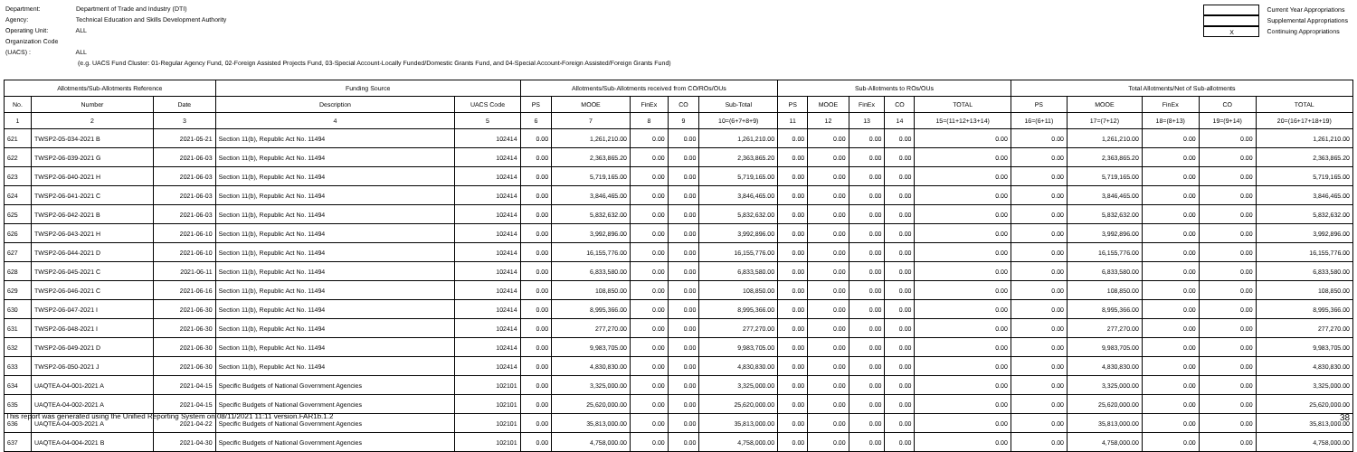Department: Department of Trade and Industry (DTI)
Agency: Technical Education and Skills Development Authority
Operating Unit: ALL
Organization Code (UACS) : ALL
(e.g. UACS Fund Cluster: 01-Regular Agency Fund, 02-Foreign Assisted Projects Fund, 03-Special Account-Locally Funded/Domestic Grants Fund, and 04-Special Account-Foreign Assisted/Foreign Grants Fund)
Current Year Appropriations
Supplemental Appropriations
X Continuing Appropriations
| Allotments/Sub-Allotments Reference | | | Funding Source | | Allotments/Sub-Allotments received from CO/ROs/OUs | | | | | Sub-Allotments to ROs/OUs | | | | | Total Allotments/Net of Sub-allotments | | | | |
| --- | --- | --- | --- | --- | --- | --- | --- | --- | --- | --- | --- | --- | --- | --- | --- | --- | --- | --- | --- |
| No. | Number | Date | Description | UACS Code | PS | MOOE | FinEx | CO | Sub-Total | PS | MOOE | FinEx | CO | TOTAL | PS | MOOE | FinEx | CO | TOTAL |
| 1 | 2 | 3 | 4 | 5 | 6 | 7 | 8 | 9 | 10=(6+7+8+9) | 11 | 12 | 13 | 14 | 15=(11+12+13+14) | 16=(6+11) | 17=(7+12) | 18=(8+13) | 19=(9+14) | 20=(16+17+18+19) |
| 621 | TWSP2-05-034-2021 B | 2021-05-21 | Section 11(b), Republic Act No. 11494 | 102414 | 0.00 | 1,261,210.00 | 0.00 | 0.00 | 1,261,210.00 | 0.00 | 0.00 | 0.00 | 0.00 | 0.00 | 0.00 | 1,261,210.00 | 0.00 | 0.00 | 1,261,210.00 |
| 622 | TWSP2-06-039-2021 G | 2021-06-03 | Section 11(b), Republic Act No. 11494 | 102414 | 0.00 | 2,363,865.20 | 0.00 | 0.00 | 2,363,865.20 | 0.00 | 0.00 | 0.00 | 0.00 | 0.00 | 0.00 | 2,363,865.20 | 0.00 | 0.00 | 2,363,865.20 |
| 623 | TWSP2-06-040-2021 H | 2021-06-03 | Section 11(b), Republic Act No. 11494 | 102414 | 0.00 | 5,719,165.00 | 0.00 | 0.00 | 5,719,165.00 | 0.00 | 0.00 | 0.00 | 0.00 | 0.00 | 0.00 | 5,719,165.00 | 0.00 | 0.00 | 5,719,165.00 |
| 624 | TWSP2-06-041-2021 C | 2021-06-03 | Section 11(b), Republic Act No. 11494 | 102414 | 0.00 | 3,846,465.00 | 0.00 | 0.00 | 3,846,465.00 | 0.00 | 0.00 | 0.00 | 0.00 | 0.00 | 0.00 | 3,846,465.00 | 0.00 | 0.00 | 3,846,465.00 |
| 625 | TWSP2-06-042-2021 B | 2021-06-03 | Section 11(b), Republic Act No. 11494 | 102414 | 0.00 | 5,832,632.00 | 0.00 | 0.00 | 5,832,632.00 | 0.00 | 0.00 | 0.00 | 0.00 | 0.00 | 0.00 | 5,832,632.00 | 0.00 | 0.00 | 5,832,632.00 |
| 626 | TWSP2-06-043-2021 H | 2021-06-10 | Section 11(b), Republic Act No. 11494 | 102414 | 0.00 | 3,992,896.00 | 0.00 | 0.00 | 3,992,896.00 | 0.00 | 0.00 | 0.00 | 0.00 | 0.00 | 0.00 | 3,992,896.00 | 0.00 | 0.00 | 3,992,896.00 |
| 627 | TWSP2-06-044-2021 D | 2021-06-10 | Section 11(b), Republic Act No. 11494 | 102414 | 0.00 | 16,155,776.00 | 0.00 | 0.00 | 16,155,776.00 | 0.00 | 0.00 | 0.00 | 0.00 | 0.00 | 0.00 | 16,155,776.00 | 0.00 | 0.00 | 16,155,776.00 |
| 628 | TWSP2-06-045-2021 C | 2021-06-11 | Section 11(b), Republic Act No. 11494 | 102414 | 0.00 | 6,833,580.00 | 0.00 | 0.00 | 6,833,580.00 | 0.00 | 0.00 | 0.00 | 0.00 | 0.00 | 0.00 | 6,833,580.00 | 0.00 | 0.00 | 6,833,580.00 |
| 629 | TWSP2-06-046-2021 C | 2021-06-16 | Section 11(b), Republic Act No. 11494 | 102414 | 0.00 | 108,850.00 | 0.00 | 0.00 | 108,850.00 | 0.00 | 0.00 | 0.00 | 0.00 | 0.00 | 0.00 | 108,850.00 | 0.00 | 0.00 | 108,850.00 |
| 630 | TWSP2-06-047-2021 I | 2021-06-30 | Section 11(b), Republic Act No. 11494 | 102414 | 0.00 | 8,995,366.00 | 0.00 | 0.00 | 8,995,366.00 | 0.00 | 0.00 | 0.00 | 0.00 | 0.00 | 0.00 | 8,995,366.00 | 0.00 | 0.00 | 8,995,366.00 |
| 631 | TWSP2-06-048-2021 I | 2021-06-30 | Section 11(b), Republic Act No. 11494 | 102414 | 0.00 | 277,270.00 | 0.00 | 0.00 | 277,270.00 | 0.00 | 0.00 | 0.00 | 0.00 | 0.00 | 0.00 | 277,270.00 | 0.00 | 0.00 | 277,270.00 |
| 632 | TWSP2-06-049-2021 D | 2021-06-30 | Section 11(b), Republic Act No. 11494 | 102414 | 0.00 | 9,983,705.00 | 0.00 | 0.00 | 9,983,705.00 | 0.00 | 0.00 | 0.00 | 0.00 | 0.00 | 0.00 | 9,983,705.00 | 0.00 | 0.00 | 9,983,705.00 |
| 633 | TWSP2-06-050-2021 J | 2021-06-30 | Section 11(b), Republic Act No. 11494 | 102414 | 0.00 | 4,830,830.00 | 0.00 | 0.00 | 4,830,830.00 | 0.00 | 0.00 | 0.00 | 0.00 | 0.00 | 0.00 | 4,830,830.00 | 0.00 | 0.00 | 4,830,830.00 |
| 634 | UAQTEA-04-001-2021 A | 2021-04-15 | Specific Budgets of National Government Agencies | 102101 | 0.00 | 3,325,000.00 | 0.00 | 0.00 | 3,325,000.00 | 0.00 | 0.00 | 0.00 | 0.00 | 0.00 | 0.00 | 3,325,000.00 | 0.00 | 0.00 | 3,325,000.00 |
| 635 | UAQTEA-04-002-2021 A | 2021-04-15 | Specific Budgets of National Government Agencies | 102101 | 0.00 | 25,620,000.00 | 0.00 | 0.00 | 25,620,000.00 | 0.00 | 0.00 | 0.00 | 0.00 | 0.00 | 0.00 | 25,620,000.00 | 0.00 | 0.00 | 25,620,000.00 |
| 636 | UAQTEA-04-003-2021 A | 2021-04-22 | Specific Budgets of National Government Agencies | 102101 | 0.00 | 35,813,000.00 | 0.00 | 0.00 | 35,813,000.00 | 0.00 | 0.00 | 0.00 | 0.00 | 0.00 | 0.00 | 35,813,000.00 | 0.00 | 0.00 | 35,813,000.00 |
| 637 | UAQTEA-04-004-2021 B | 2021-04-30 | Specific Budgets of National Government Agencies | 102101 | 0.00 | 4,758,000.00 | 0.00 | 0.00 | 4,758,000.00 | 0.00 | 0.00 | 0.00 | 0.00 | 0.00 | 0.00 | 4,758,000.00 | 0.00 | 0.00 | 4,758,000.00 |
This report was generated using the Unified Reporting System on 08/11/2021 11:11 version.FAR1b.1.2
38